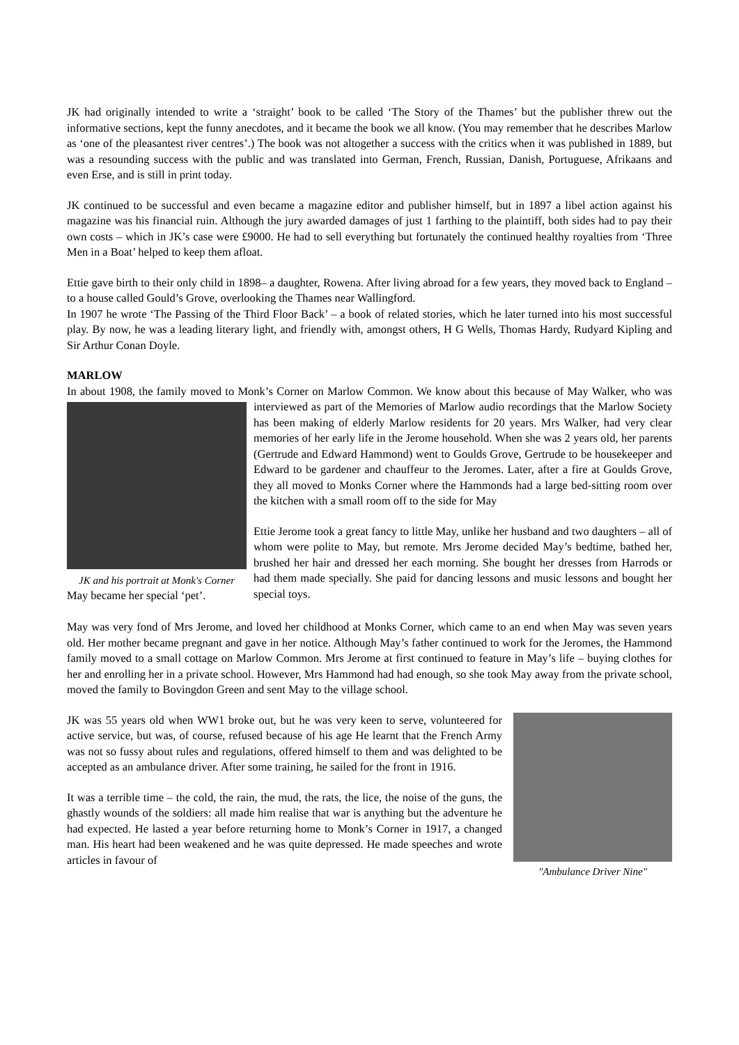JK had originally intended to write a ‘straight’ book to be called ‘The Story of the Thames’ but the publisher threw out the informative sections, kept the funny anecdotes, and it became the book we all know. (You may remember that he describes Marlow as ‘one of the pleasantest river centres’.) The book was not altogether a success with the critics when it was published in 1889, but was a resounding success with the public and was translated into German, French, Russian, Danish, Portuguese, Afrikaans and even Erse, and is still in print today.
JK continued to be successful and even became a magazine editor and publisher himself, but in 1897 a libel action against his magazine was his financial ruin. Although the jury awarded damages of just 1 farthing to the plaintiff, both sides had to pay their own costs – which in JK’s case were £9000. He had to sell everything but fortunately the continued healthy royalties from ‘Three Men in a Boat’ helped to keep them afloat.
Ettie gave birth to their only child in 1898– a daughter, Rowena. After living abroad for a few years, they moved back to England – to a house called Gould’s Grove, overlooking the Thames near Wallingford.
In 1907 he wrote ‘The Passing of the Third Floor Back’ – a book of related stories, which he later turned into his most successful play. By now, he was a leading literary light, and friendly with, amongst others, H G Wells, Thomas Hardy, Rudyard Kipling and Sir Arthur Conan Doyle.
MARLOW
In about 1908, the family moved to Monk’s Corner on Marlow Common. We know about this because of May Walker, who was interviewed as part of the Memories of Marlow audio recordings that the Marlow Society JK and his portrait at Monk's Corner
May became her special ‘pet’. has been making of elderly Marlow residents for 20 years. Mrs Walker, had very clear memories of her early life in the Jerome household. When she was 2 years old, her parents (Gertrude and Edward Hammond) went to Goulds Grove, Gertrude to be housekeeper and Edward to be gardener and chauffeur to the Jeromes. Later, after a fire at Goulds Grove, they all moved to Monks Corner where the Hammonds had a large bed-sitting room over the kitchen with a small room off to the side for May
Ettie Jerome took a great fancy to little May, unlike her husband and two daughters – all of whom were polite to May, but remote. Mrs Jerome decided May’s bedtime, bathed her, brushed her hair and dressed her each morning. She bought her dresses from Harrods or had them made specially. She paid for dancing lessons and music lessons and bought her special toys.
May was very fond of Mrs Jerome, and loved her childhood at Monks Corner, which came to an end when May was seven years old. Her mother became pregnant and gave in her notice. Although May’s father continued to work for the Jeromes, the Hammond family moved to a small cottage on Marlow Common. Mrs Jerome at first continued to feature in May’s life – buying clothes for her and enrolling her in a private school. However, Mrs Hammond had had enough, so she took May away from the private school, moved the family to Bovingdon Green and sent May to the village school.
"Ambulance Driver Nine"
JK was 55 years old when WW1 broke out, but he was very keen to serve, volunteered for active service, but was, of course, refused because of his age He learnt that the French Army was not so fussy about rules and regulations, offered himself to them and was delighted to be accepted as an ambulance driver. After some training, he sailed for the front in 1916.
It was a terrible time – the cold, the rain, the mud, the rats, the lice, the noise of the guns, the ghastly wounds of the soldiers: all made him realise that war is anything but the adventure he had expected. He lasted a year before returning home to Monk’s Corner in 1917, a changed man. His heart had been weakened and he was quite depressed. He made speeches and wrote articles in favour of